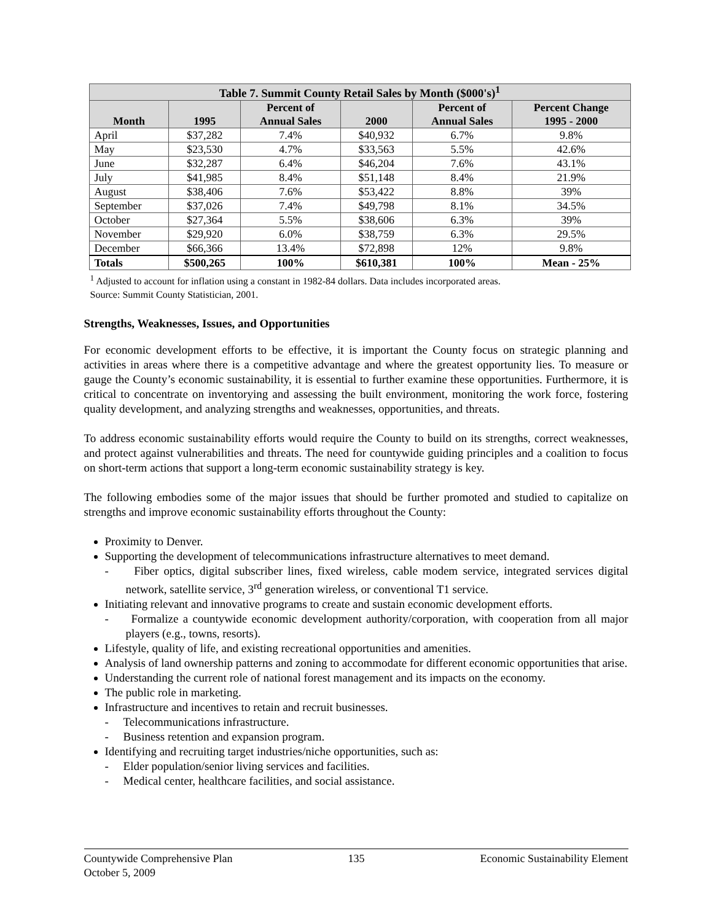Table 7. Summit County Retail Sales by Month ($000's) <sup>1</sup>
| Month | 1995 | Percent of Annual Sales | 2000 | Percent of Annual Sales | Percent Change 1995 - 2000 |
| --- | --- | --- | --- | --- | --- |
| April | $37,282 | 7.4% | $40,932 | 6.7% | 9.8% |
| May | $23,530 | 4.7% | $33,563 | 5.5% | 42.6% |
| June | $32,287 | 6.4% | $46,204 | 7.6% | 43.1% |
| July | $41,985 | 8.4% | $51,148 | 8.4% | 21.9% |
| August | $38,406 | 7.6% | $53,422 | 8.8% | 39% |
| September | $37,026 | 7.4% | $49,798 | 8.1% | 34.5% |
| October | $27,364 | 5.5% | $38,606 | 6.3% | 39% |
| November | $29,920 | 6.0% | $38,759 | 6.3% | 29.5% |
| December | $66,366 | 13.4% | $72,898 | 12% | 9.8% |
| Totals | $500,265 | 100% | $610,381 | 100% | Mean - 25% |
<sup>1</sup> Adjusted to account for inflation using a constant in 1982-84 dollars. Data includes incorporated areas.
Source: Summit County Statistician, 2001.
Strengths, Weaknesses, Issues, and Opportunities
For economic development efforts to be effective, it is important the County focus on strategic planning and activities in areas where there is a competitive advantage and where the greatest opportunity lies. To measure or gauge the County’s economic sustainability, it is essential to further examine these opportunities. Furthermore, it is critical to concentrate on inventorying and assessing the built environment, monitoring the work force, fostering quality development, and analyzing strengths and weaknesses, opportunities, and threats.
To address economic sustainability efforts would require the County to build on its strengths, correct weaknesses, and protect against vulnerabilities and threats. The need for countywide guiding principles and a coalition to focus on short-term actions that support a long-term economic sustainability strategy is key.
The following embodies some of the major issues that should be further promoted and studied to capitalize on strengths and improve economic sustainability efforts throughout the County:
Proximity to Denver.
Supporting the development of telecommunications infrastructure alternatives to meet demand.
- Fiber optics, digital subscriber lines, fixed wireless, cable modem service, integrated services digital network, satellite service, 3<sup>rd</sup> generation wireless, or conventional T1 service.
Initiating relevant and innovative programs to create and sustain economic development efforts.
- Formalize a countywide economic development authority/corporation, with cooperation from all major players (e.g., towns, resorts).
Lifestyle, quality of life, and existing recreational opportunities and amenities.
Analysis of land ownership patterns and zoning to accommodate for different economic opportunities that arise.
Understanding the current role of national forest management and its impacts on the economy.
The public role in marketing.
Infrastructure and incentives to retain and recruit businesses.
- Telecommunications infrastructure.
- Business retention and expansion program.
Identifying and recruiting target industries/niche opportunities, such as:
- Elder population/senior living services and facilities.
- Medical center, healthcare facilities, and social assistance.
Countywide Comprehensive Plan
October 5, 2009
135 Economic Sustainability Element